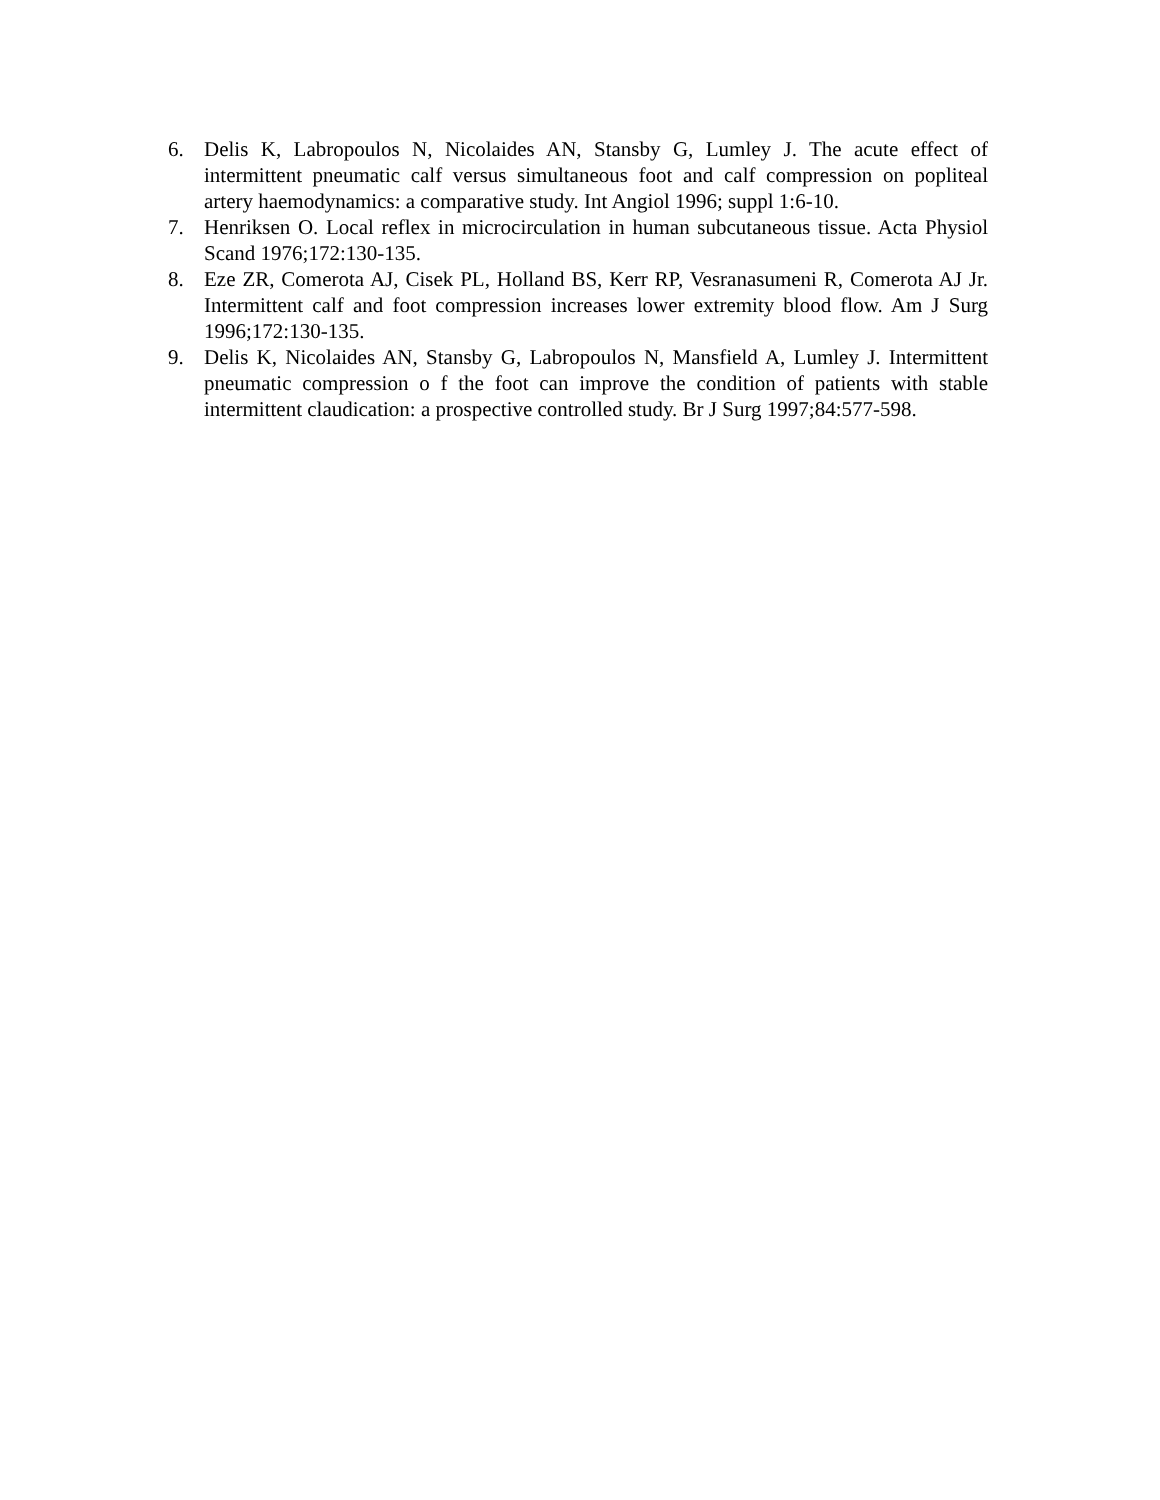6. Delis K, Labropoulos N, Nicolaides AN, Stansby G, Lumley J. The acute effect of intermittent pneumatic calf versus simultaneous foot and calf compression on popliteal artery haemodynamics: a comparative study. Int Angiol 1996; suppl 1:6-10.
7. Henriksen O. Local reflex in microcirculation in human subcutaneous tissue. Acta Physiol Scand 1976;172:130-135.
8. Eze ZR, Comerota AJ, Cisek PL, Holland BS, Kerr RP, Vesranasumeni R, Comerota AJ Jr. Intermittent calf and foot compression increases lower extremity blood flow. Am J Surg 1996;172:130-135.
9. Delis K, Nicolaides AN, Stansby G, Labropoulos N, Mansfield A, Lumley J. Intermittent pneumatic compression o f the foot can improve the condition of patients with stable intermittent claudication: a prospective controlled study. Br J Surg 1997;84:577-598.